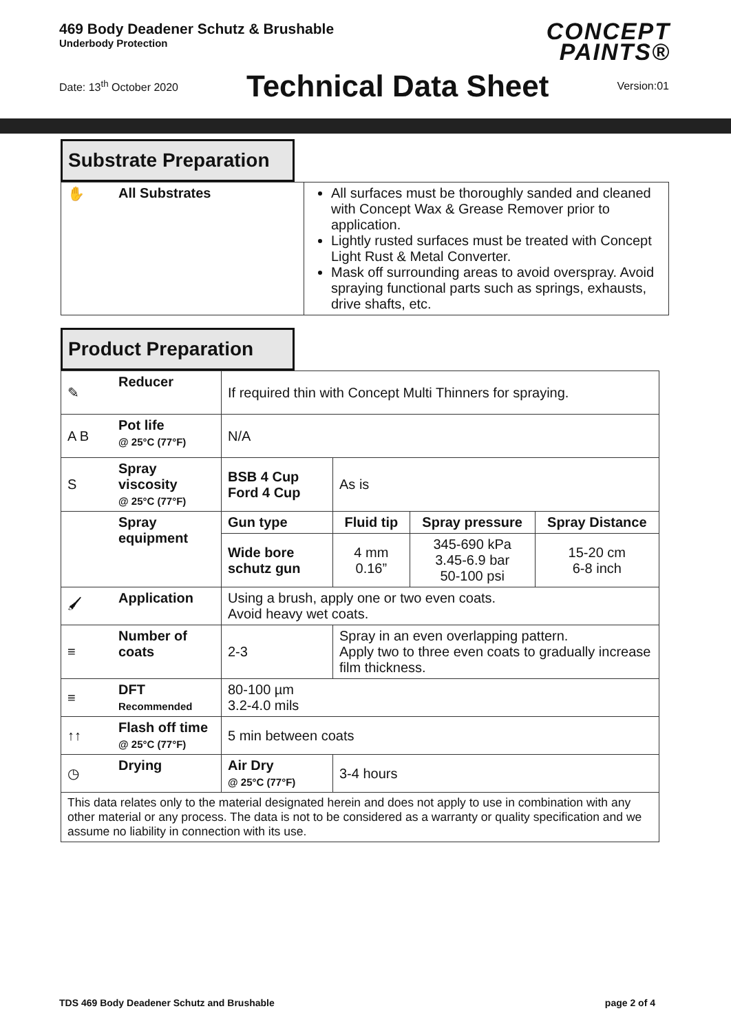469 Body Deadener Schutz & Brushable
Underbody Protection
CONCEPT
PAINTS®
Date: 13<sup>th</sup> October 2020 Technical Data Sheet Version:01
Substrate Preparation
| ✋ | All Substrates | All surfaces must be thoroughly sanded and cleaned with Concept Wax & Grease Remover prior to application. Lightly rusted surfaces must be treated with Concept Light Rust & Metal Converter. Mask off surrounding areas to avoid overspray. Avoid spraying functional parts such as springs, exhausts, drive shafts, etc. |
Product Preparation
| ✎ | Reducer | If required thin with Concept Multi Thinners for spraying. | | | |
| A B | Pot life @ 25°C (77°F) | N/A | | | |
| S | Spray viscosity @ 25°C (77°F) | BSB 4 Cup Ford 4 Cup | As is | | |
| | Spray equipment | Gun type | Fluid tip | Spray pressure | Spray Distance |
| | | Wide bore schutz gun | 4 mm 0.16” | 345-690 kPa 3.45-6.9 bar 50-100 psi | 15-20 cm 6-8 inch |
| 🖌 | Application | Using a brush, apply one or two even coats. Avoid heavy wet coats. | | | |
| ≡ | Number of coats | 2-3 | Spray in an even overlapping pattern. Apply two to three even coats to gradually increase film thickness. | | |
| ≡ | DFT Recommended | 80-100 µm 3.2-4.0 mils | | | |
| ↑↑ | Flash off time @ 25°C (77°F) | 5 min between coats | | | |
| ◷ | Drying | Air Dry @ 25°C (77°F) | 3-4 hours | | |
| This data relates only to the material designated herein and does not apply to use in combination with any other material or any process. The data is not to be considered as a warranty or quality specification and we assume no liability in connection with its use. | | | | | |
TDS 469 Body Deadener Schutz and Brushable page 2 of 4